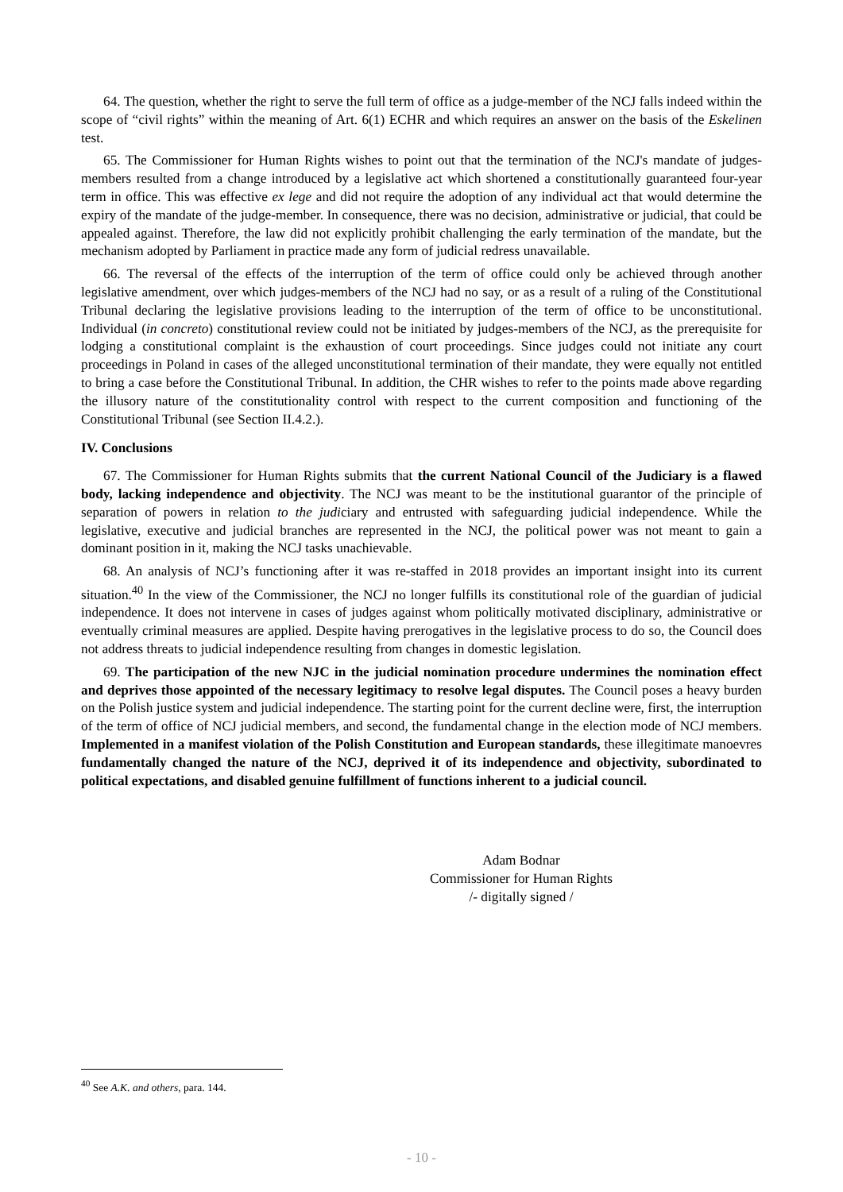64. The question, whether the right to serve the full term of office as a judge-member of the NCJ falls indeed within the scope of “civil rights” within the meaning of Art. 6(1) ECHR and which requires an answer on the basis of the Eskelinen test.
65. The Commissioner for Human Rights wishes to point out that the termination of the NCJ's mandate of judges-members resulted from a change introduced by a legislative act which shortened a constitutionally guaranteed four-year term in office. This was effective ex lege and did not require the adoption of any individual act that would determine the expiry of the mandate of the judge-member. In consequence, there was no decision, administrative or judicial, that could be appealed against. Therefore, the law did not explicitly prohibit challenging the early termination of the mandate, but the mechanism adopted by Parliament in practice made any form of judicial redress unavailable.
66. The reversal of the effects of the interruption of the term of office could only be achieved through another legislative amendment, over which judges-members of the NCJ had no say, or as a result of a ruling of the Constitutional Tribunal declaring the legislative provisions leading to the interruption of the term of office to be unconstitutional. Individual (in concreto) constitutional review could not be initiated by judges-members of the NCJ, as the prerequisite for lodging a constitutional complaint is the exhaustion of court proceedings. Since judges could not initiate any court proceedings in Poland in cases of the alleged unconstitutional termination of their mandate, they were equally not entitled to bring a case before the Constitutional Tribunal. In addition, the CHR wishes to refer to the points made above regarding the illusory nature of the constitutionality control with respect to the current composition and functioning of the Constitutional Tribunal (see Section II.4.2.).
IV. Conclusions
67. The Commissioner for Human Rights submits that the current National Council of the Judiciary is a flawed body, lacking independence and objectivity. The NCJ was meant to be the institutional guarantor of the principle of separation of powers in relation to the judiciary and entrusted with safeguarding judicial independence. While the legislative, executive and judicial branches are represented in the NCJ, the political power was not meant to gain a dominant position in it, making the NCJ tasks unachievable.
68. An analysis of NCJ’s functioning after it was re-staffed in 2018 provides an important insight into its current situation.<sup>40</sup> In the view of the Commissioner, the NCJ no longer fulfills its constitutional role of the guardian of judicial independence. It does not intervene in cases of judges against whom politically motivated disciplinary, administrative or eventually criminal measures are applied. Despite having prerogatives in the legislative process to do so, the Council does not address threats to judicial independence resulting from changes in domestic legislation.
69. The participation of the new NJC in the judicial nomination procedure undermines the nomination effect and deprives those appointed of the necessary legitimacy to resolve legal disputes. The Council poses a heavy burden on the Polish justice system and judicial independence. The starting point for the current decline were, first, the interruption of the term of office of NCJ judicial members, and second, the fundamental change in the election mode of NCJ members. Implemented in a manifest violation of the Polish Constitution and European standards, these illegitimate manoevres fundamentally changed the nature of the NCJ, deprived it of its independence and objectivity, subordinated to political expectations, and disabled genuine fulfillment of functions inherent to a judicial council.
Adam Bodnar
Commissioner for Human Rights
/- digitally signed /
<sup>40</sup> See A.K. and others, para. 144.
- 10 -